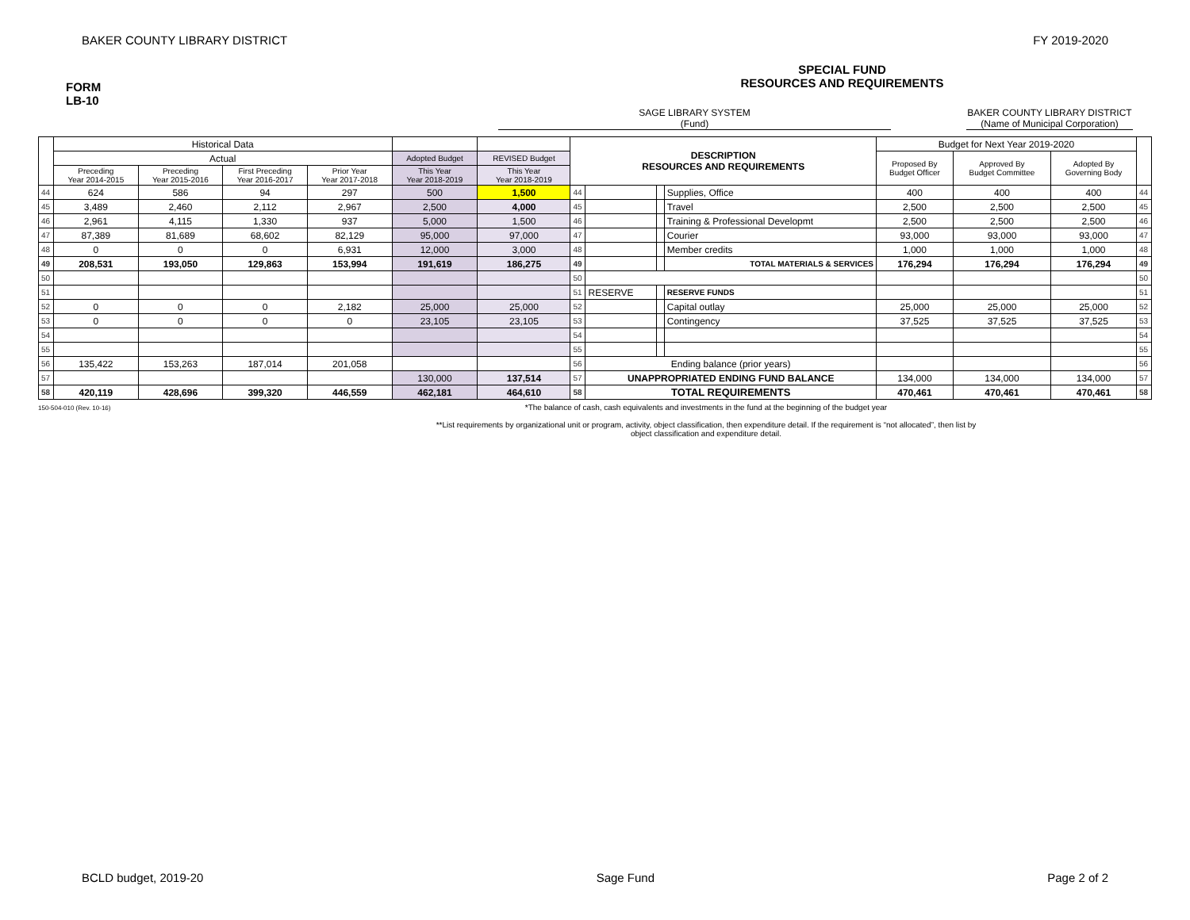BAKER COUNTY LIBRARY DISTRICT FY 2019-2020
FORM
LB-10
SPECIAL FUND
RESOURCES AND REQUIREMENTS
SAGE LIBRARY SYSTEM
(Fund)
BAKER COUNTY LIBRARY DISTRICT
(Name of Municipal Corporation)
| | Historical Data | | | | | | DESCRIPTION RESOURCES AND REQUIREMENTS | | | | Budget for Next Year 2019-2020 | | | |
| --- | --- | --- | --- | --- | --- | --- | --- | --- | --- | --- | --- | --- | --- | --- |
| | Actual | | | | Adopted Budget | REVISED Budget | | | | | Proposed By Budget Officer | Approved By Budget Committee | Adopted By Governing Body | |
| | Preceding Year 2014-2015 | Preceding Year 2015-2016 | First Preceding Year 2016-2017 | Prior Year Year 2017-2018 | This Year Year 2018-2019 | This Year Year 2018-2019 | | | | | | | | |
| 44 | 624 | 586 | 94 | 297 | 500 | 1,500 | 44 | | | Supplies, Office | 400 | 400 | 400 | 44 |
| 45 | 3,489 | 2,460 | 2,112 | 2,967 | 2,500 | 4,000 | 45 | | | Travel | 2,500 | 2,500 | 2,500 | 45 |
| 46 | 2,961 | 4,115 | 1,330 | 937 | 5,000 | 1,500 | 46 | | | Training & Professional Developmt | 2,500 | 2,500 | 2,500 | 46 |
| 47 | 87,389 | 81,689 | 68,602 | 82,129 | 95,000 | 97,000 | 47 | | | Courier | 93,000 | 93,000 | 93,000 | 47 |
| 48 | 0 | 0 | 0 | 6,931 | 12,000 | 3,000 | 48 | | | Member credits | 1,000 | 1,000 | 1,000 | 48 |
| 49 | 208,531 | 193,050 | 129,863 | 153,994 | 191,619 | 186,275 | 49 | | | TOTAL MATERIALS & SERVICES | 176,294 | 176,294 | 176,294 | 49 |
| 50 | | | | | | | 50 | | | | | | | 50 |
| 51 | | | | | | | 51 | RESERVE | | RESERVE FUNDS | | | | 51 |
| 52 | 0 | 0 | 0 | 2,182 | 25,000 | 25,000 | 52 | | | Capital outlay | 25,000 | 25,000 | 25,000 | 52 |
| 53 | 0 | 0 | 0 | 0 | 23,105 | 23,105 | 53 | | | Contingency | 37,525 | 37,525 | 37,525 | 53 |
| 54 | | | | | | | 54 | | | | | | | 54 |
| 55 | | | | | | | 55 | | | | | | | 55 |
| 56 | 135,422 | 153,263 | 187,014 | 201,058 | | | 56 | Ending balance (prior years) | | | | | | 56 |
| 57 | | | | | 130,000 | 137,514 | 57 | UNAPPROPRIATED ENDING FUND BALANCE | | | 134,000 | 134,000 | 134,000 | 57 |
| 58 | 420,119 | 428,696 | 399,320 | 446,559 | 462,181 | 464,610 | 58 | TOTAL REQUIREMENTS | | | 470,461 | 470,461 | 470,461 | 58 |
150-504-010 (Rev. 10-16)
*The balance of cash, cash equivalents and investments in the fund at the beginning of the budget year
**List requirements by organizational unit or program, activity, object classification, then expenditure detail. If the requirement is “not allocated”, then list by
object classification and expenditure detail.
BCLD budget, 2019-20 Sage Fund Page 2 of 2